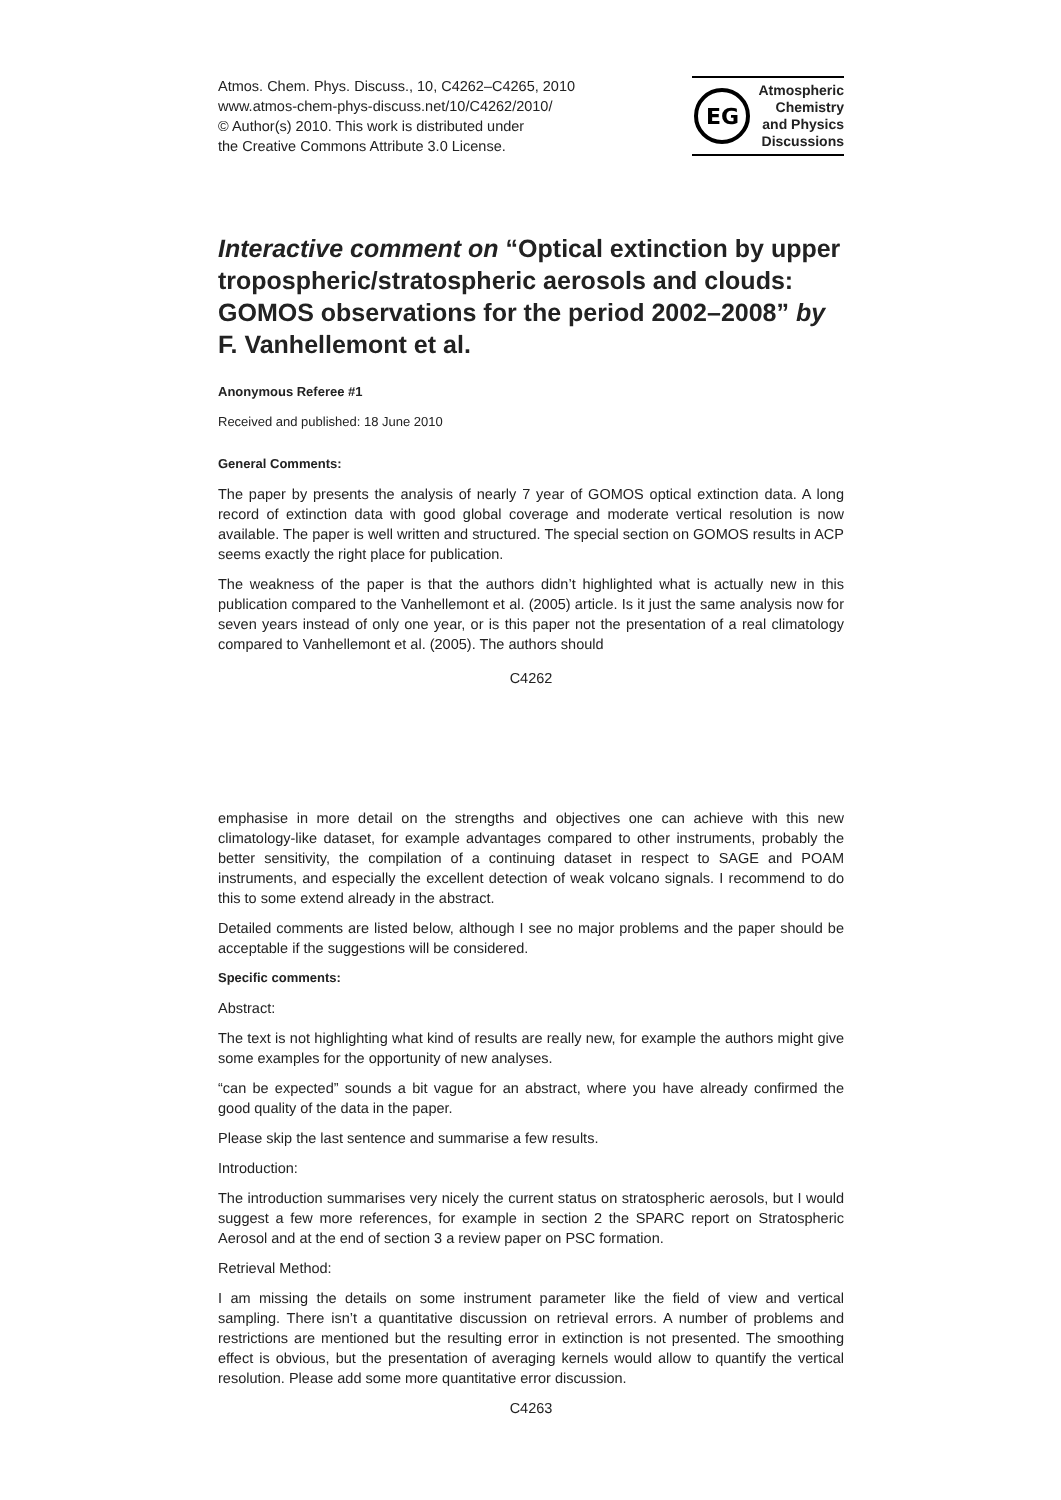Atmos. Chem. Phys. Discuss., 10, C4262–C4265, 2010
www.atmos-chem-phys-discuss.net/10/C4262/2010/
© Author(s) 2010. This work is distributed under
the Creative Commons Attribute 3.0 License.
EG
Atmospheric
Chemistry
and Physics
Discussions
Interactive comment on “Optical extinction by upper tropospheric/stratospheric aerosols and clouds: GOMOS observations for the period 2002–2008” by F. Vanhellemont et al.
Anonymous Referee #1
Received and published: 18 June 2010
General Comments:
The paper by presents the analysis of nearly 7 year of GOMOS optical extinction data. A long record of extinction data with good global coverage and moderate vertical resolution is now available. The paper is well written and structured. The special section on GOMOS results in ACP seems exactly the right place for publication.
The weakness of the paper is that the authors didn’t highlighted what is actually new in this publication compared to the Vanhellemont et al. (2005) article. Is it just the same analysis now for seven years instead of only one year, or is this paper not the presentation of a real climatology compared to Vanhellemont et al. (2005). The authors should
C4262
emphasise in more detail on the strengths and objectives one can achieve with this new climatology-like dataset, for example advantages compared to other instruments, probably the better sensitivity, the compilation of a continuing dataset in respect to SAGE and POAM instruments, and especially the excellent detection of weak volcano signals. I recommend to do this to some extend already in the abstract.
Detailed comments are listed below, although I see no major problems and the paper should be acceptable if the suggestions will be considered.
Specific comments:
Abstract:
The text is not highlighting what kind of results are really new, for example the authors might give some examples for the opportunity of new analyses.
“can be expected” sounds a bit vague for an abstract, where you have already confirmed the good quality of the data in the paper.
Please skip the last sentence and summarise a few results.
Introduction:
The introduction summarises very nicely the current status on stratospheric aerosols, but I would suggest a few more references, for example in section 2 the SPARC report on Stratospheric Aerosol and at the end of section 3 a review paper on PSC formation.
Retrieval Method:
I am missing the details on some instrument parameter like the field of view and vertical sampling. There isn’t a quantitative discussion on retrieval errors. A number of problems and restrictions are mentioned but the resulting error in extinction is not presented. The smoothing effect is obvious, but the presentation of averaging kernels would allow to quantify the vertical resolution. Please add some more quantitative error discussion.
C4263